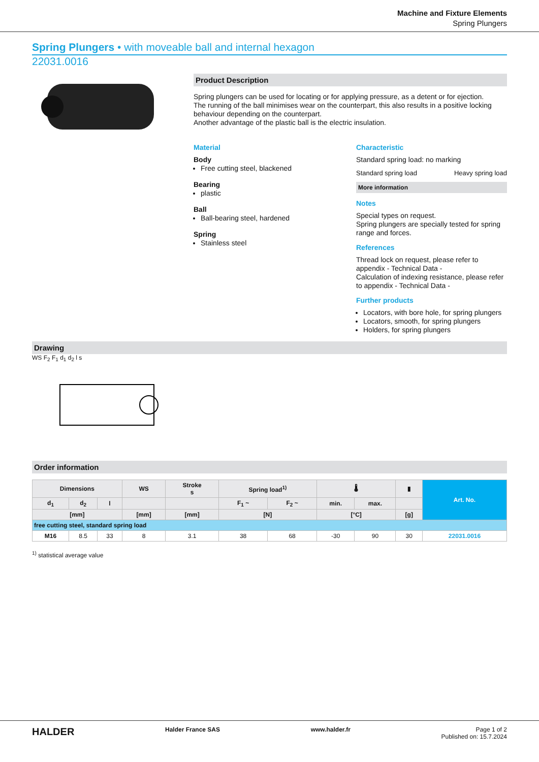Machine and Fixture Elements
Spring Plungers
Spring Plungers • with moveable ball and internal hexagon
22031.0016
Product Description
Spring plungers can be used for locating or for applying pressure, as a detent or for ejection.
The running of the ball minimises wear on the counterpart, this also results in a positive locking behaviour depending on the counterpart.
Another advantage of the plastic ball is the electric insulation.
Material
Body
Free cutting steel, blackened
Bearing
plastic
Ball
Ball-bearing steel, hardened
Spring
Stainless steel
Characteristic
Standard spring load: no marking
Standard spring load Heavy spring load
More information
Notes
Special types on request.
Spring plungers are specially tested for spring range and forces.
References
Thread lock on request, please refer to appendix - Technical Data -
Calculation of indexing resistance, please refer to appendix - Technical Data -
Further products
Locators, with bore hole, for spring plungers
Locators, smooth, for spring plungers
Holders, for spring plungers
Drawing
WS F<sub>2</sub> F<sub>1</sub> d<sub>1</sub> d<sub>2</sub> l s
Order information
| Dimensions | | | WS | Stroke s | Spring load<sup>1)</sup> | | 🌡 | | ▮ | Art. No. |
| --- | --- | --- | --- | --- | --- | --- | --- | --- | --- | --- |
| d<sub>1</sub> | d<sub>2</sub> | l | | | F<sub>1</sub> ~ | F<sub>2</sub> ~ | min. | max. | | |
| [mm] | | | [mm] | [mm] | [N] | | [°C] | | [g] | |
| free cutting steel, standard spring load | | | | | | | | | | |
| M16 | 8.5 | 33 | 8 | 3.1 | 38 | 68 | -30 | 90 | 30 | 22031.0016 |
<sup>1)</sup> statistical average value
HALDER Halder France SAS www.halder.fr Page 1 of 2
Published on: 15.7.2024